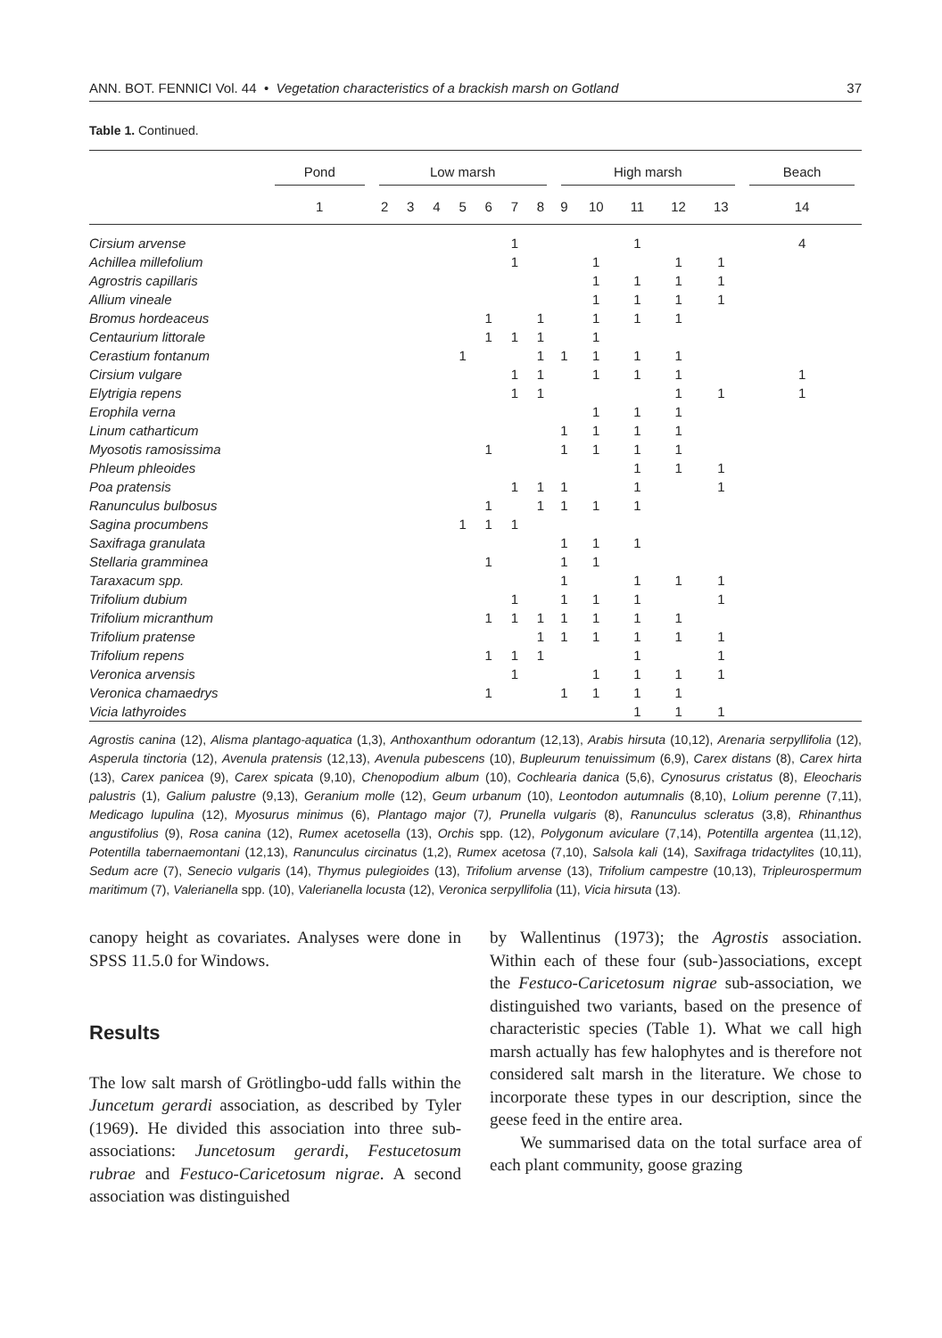ANN. BOT. FENNICI Vol. 44 • Vegetation characteristics of a brackish marsh on Gotland 37
Table 1. Continued.
| | Pond | Low marsh | | | | | | | High marsh | | | | | Beach |
| --- | --- | --- | --- | --- | --- | --- | --- | --- | --- | --- | --- | --- | --- | --- |
| | 1 | 2 | 3 | 4 | 5 | 6 | 7 | 8 | 9 | 10 | 11 | 12 | 13 | 14 |
| Cirsium arvense | | | | | | | 1 | | | | 1 | | | 4 |
| Achillea millefolium | | | | | | | 1 | | | 1 | | 1 | 1 | |
| Agrostris capillaris | | | | | | | | | | 1 | 1 | 1 | 1 | |
| Allium vineale | | | | | | | | | | 1 | 1 | 1 | 1 | |
| Bromus hordeaceus | | | | | | 1 | | 1 | | 1 | 1 | 1 | | |
| Centaurium littorale | | | | | | 1 | 1 | 1 | | 1 | | | | |
| Cerastium fontanum | | | | | 1 | | | 1 | 1 | 1 | 1 | 1 | | |
| Cirsium vulgare | | | | | | | 1 | 1 | | 1 | 1 | 1 | | 1 |
| Elytrigia repens | | | | | | | 1 | 1 | | | | 1 | 1 | 1 |
| Erophila verna | | | | | | | | | | 1 | 1 | 1 | | |
| Linum catharticum | | | | | | | | | 1 | 1 | 1 | 1 | | |
| Myosotis ramosissima | | | | | | 1 | | | 1 | 1 | 1 | 1 | | |
| Phleum phleoides | | | | | | | | | | | 1 | 1 | 1 | |
| Poa pratensis | | | | | | | 1 | 1 | 1 | | 1 | | 1 | |
| Ranunculus bulbosus | | | | | | 1 | | 1 | 1 | 1 | 1 | | | |
| Sagina procumbens | | | | | 1 | 1 | 1 | | | | | | | |
| Saxifraga granulata | | | | | | | | | 1 | 1 | 1 | | | |
| Stellaria gramminea | | | | | | 1 | | | 1 | 1 | | | | |
| Taraxacum spp. | | | | | | | | | 1 | | 1 | 1 | 1 | |
| Trifolium dubium | | | | | | | 1 | | 1 | 1 | 1 | | 1 | |
| Trifolium micranthum | | | | | | 1 | 1 | 1 | 1 | 1 | 1 | 1 | | |
| Trifolium pratense | | | | | | | | 1 | 1 | 1 | 1 | 1 | 1 | |
| Trifolium repens | | | | | | 1 | 1 | 1 | | | 1 | | 1 | |
| Veronica arvensis | | | | | | | 1 | | | 1 | 1 | 1 | 1 | |
| Veronica chamaedrys | | | | | | 1 | | | 1 | 1 | 1 | 1 | | |
| Vicia lathyroides | | | | | | | | | | | 1 | 1 | 1 | |
Agrostis canina (12), Alisma plantago-aquatica (1,3), Anthoxanthum odorantum (12,13), Arabis hirsuta (10,12), Arenaria serpyllifolia (12), Asperula tinctoria (12), Avenula pratensis (12,13), Avenula pubescens (10), Bupleurum tenuissimum (6,9), Carex distans (8), Carex hirta (13), Carex panicea (9), Carex spicata (9,10), Chenopodium album (10), Cochlearia danica (5,6), Cynosurus cristatus (8), Eleocharis palustris (1), Galium palustre (9,13), Geranium molle (12), Geum urbanum (10), Leontodon autumnalis (8,10), Lolium perenne (7,11), Medicago lupulina (12), Myosurus minimus (6), Plantago major (7), Prunella vulgaris (8), Ranunculus scleratus (3,8), Rhinanthus angustifolius (9), Rosa canina (12), Rumex acetosella (13), Orchis spp. (12), Polygonum aviculare (7,14), Potentilla argentea (11,12), Potentilla tabernaemontani (12,13), Ranunculus circinatus (1,2), Rumex acetosa (7,10), Salsola kali (14), Saxifraga tridactylites (10,11), Sedum acre (7), Senecio vulgaris (14), Thymus pulegioides (13), Trifolium arvense (13), Trifolium campestre (10,13), Tripleurospermum maritimum (7), Valerianella spp. (10), Valerianella locusta (12), Veronica serpyllifolia (11), Vicia hirsuta (13).
canopy height as covariates. Analyses were done in SPSS 11.5.0 for Windows.
Results
The low salt marsh of Grötlingbo-udd falls within the Juncetum gerardi association, as described by Tyler (1969). He divided this association into three sub-associations: Juncetosum gerardi, Festucetosum rubrae and Festuco-Caricetosum nigrae. A second association was distinguished
by Wallentinus (1973); the Agrostis association. Within each of these four (sub-)associations, except the Festuco-Caricetosum nigrae sub-association, we distinguished two variants, based on the presence of characteristic species (Table 1). What we call high marsh actually has few halophytes and is therefore not considered salt marsh in the literature. We chose to incorporate these types in our description, since the geese feed in the entire area.
We summarised data on the total surface area of each plant community, goose grazing